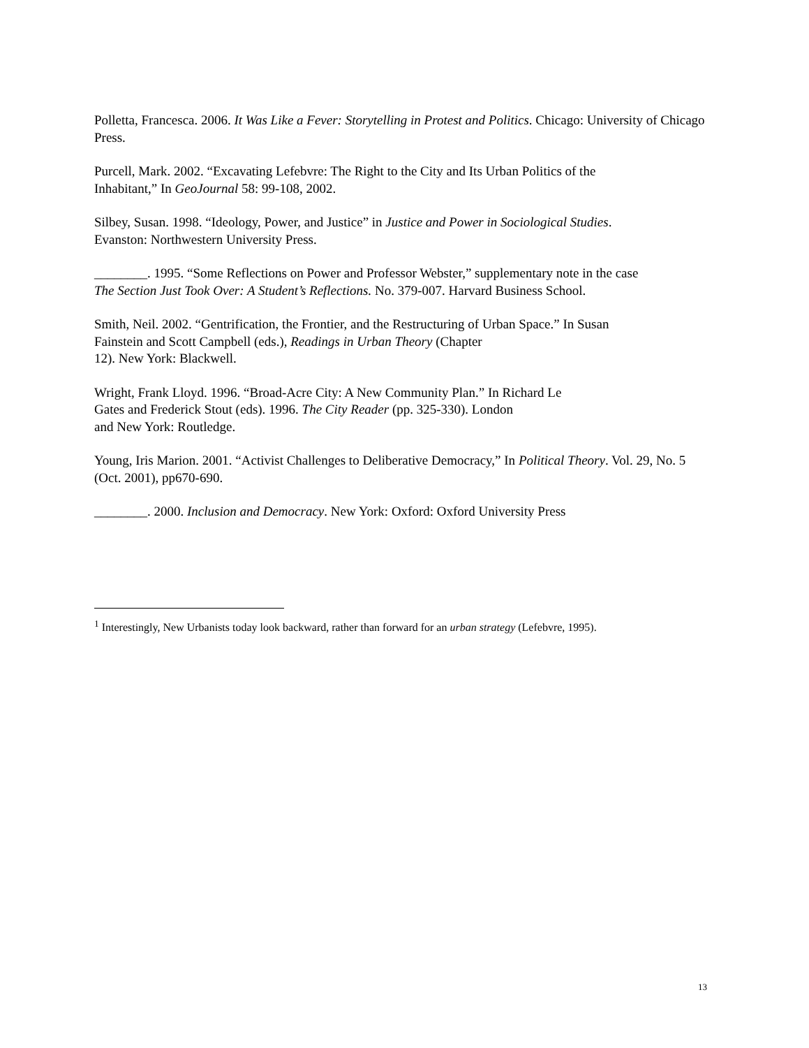Polletta, Francesca. 2006. It Was Like a Fever: Storytelling in Protest and Politics. Chicago: University of Chicago Press.
Purcell, Mark. 2002. “Excavating Lefebvre: The Right to the City and Its Urban Politics of the
Inhabitant,” In GeoJournal 58: 99-108, 2002.
Silbey, Susan. 1998. “Ideology, Power, and Justice” in Justice and Power in Sociological Studies.
Evanston: Northwestern University Press.
________. 1995. “Some Reflections on Power and Professor Webster,” supplementary note in the case
The Section Just Took Over: A Student’s Reflections. No. 379-007. Harvard Business School.
Smith, Neil. 2002. “Gentrification, the Frontier, and the Restructuring of Urban Space.” In Susan
Fainstein and Scott Campbell (eds.), Readings in Urban Theory (Chapter
12). New York: Blackwell.
Wright, Frank Lloyd. 1996. “Broad-Acre City: A New Community Plan.” In Richard Le
Gates and Frederick Stout (eds). 1996. The City Reader (pp. 325-330). London
and New York: Routledge.
Young, Iris Marion. 2001. “Activist Challenges to Deliberative Democracy,” In Political Theory. Vol. 29, No. 5 (Oct. 2001), pp670-690.
________. 2000. Inclusion and Democracy. New York: Oxford: Oxford University Press
<sup>1</sup> Interestingly, New Urbanists today look backward, rather than forward for an urban strategy (Lefebvre, 1995).
13